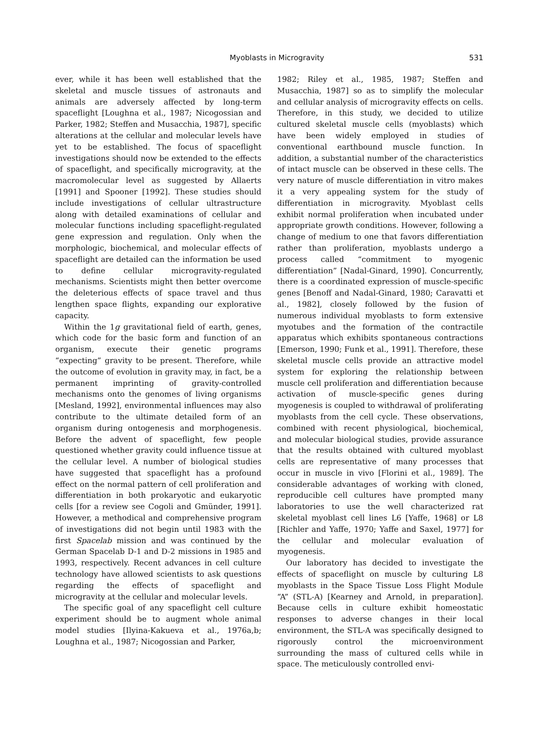Myoblasts in Microgravity 531
ever, while it has been well established that the skeletal and muscle tissues of astronauts and animals are adversely affected by long-term spaceflight [Loughna et al., 1987; Nicogossian and Parker, 1982; Steffen and Musacchia, 1987], specific alterations at the cellular and molecular levels have yet to be established. The focus of spaceflight investigations should now be extended to the effects of spaceflight, and specifically microgravity, at the macromolecular level as suggested by Allaerts [1991] and Spooner [1992]. These studies should include investigations of cellular ultrastructure along with detailed examinations of cellular and molecular functions including spaceflight-regulated gene expression and regulation. Only when the morphologic, biochemical, and molecular effects of spaceflight are detailed can the information be used to define cellular microgravity-regulated mechanisms. Scientists might then better overcome the deleterious effects of space travel and thus lengthen space flights, expanding our explorative capacity.
Within the 1g gravitational field of earth, genes, which code for the basic form and function of an organism, execute their genetic programs “expecting” gravity to be present. Therefore, while the outcome of evolution in gravity may, in fact, be a permanent imprinting of gravity-controlled mechanisms onto the genomes of living organisms [Mesland, 1992], environmental influences may also contribute to the ultimate detailed form of an organism during ontogenesis and morphogenesis. Before the advent of spaceflight, few people questioned whether gravity could influence tissue at the cellular level. A number of biological studies have suggested that spaceflight has a profound effect on the normal pattern of cell proliferation and differentiation in both prokaryotic and eukaryotic cells [for a review see Cogoli and Gmünder, 1991]. However, a methodical and comprehensive program of investigations did not begin until 1983 with the first Spacelab mission and was continued by the German Spacelab D-1 and D-2 missions in 1985 and 1993, respectively. Recent advances in cell culture technology have allowed scientists to ask questions regarding the effects of spaceflight and microgravity at the cellular and molecular levels.
The specific goal of any spaceflight cell culture experiment should be to augment whole animal model studies [Ilyina-Kakueva et al., 1976a,b; Loughna et al., 1987; Nicogossian and Parker,
1982; Riley et al., 1985, 1987; Steffen and Musacchia, 1987] so as to simplify the molecular and cellular analysis of microgravity effects on cells. Therefore, in this study, we decided to utilize cultured skeletal muscle cells (myoblasts) which have been widely employed in studies of conventional earthbound muscle function. In addition, a substantial number of the characteristics of intact muscle can be observed in these cells. The very nature of muscle differentiation in vitro makes it a very appealing system for the study of differentiation in microgravity. Myoblast cells exhibit normal proliferation when incubated under appropriate growth conditions. However, following a change of medium to one that favors differentiation rather than proliferation, myoblasts undergo a process called “commitment to myogenic differentiation” [Nadal-Ginard, 1990]. Concurrently, there is a coordinated expression of muscle-specific genes [Benoff and Nadal-Ginard, 1980; Caravatti et al., 1982], closely followed by the fusion of numerous individual myoblasts to form extensive myotubes and the formation of the contractile apparatus which exhibits spontaneous contractions [Emerson, 1990; Funk et al., 1991]. Therefore, these skeletal muscle cells provide an attractive model system for exploring the relationship between muscle cell proliferation and differentiation because activation of muscle-specific genes during myogenesis is coupled to withdrawal of proliferating myoblasts from the cell cycle. These observations, combined with recent physiological, biochemical, and molecular biological studies, provide assurance that the results obtained with cultured myoblast cells are representative of many processes that occur in muscle in vivo [Florini et al., 1989]. The considerable advantages of working with cloned, reproducible cell cultures have prompted many laboratories to use the well characterized rat skeletal myoblast cell lines L6 [Yaffe, 1968] or L8 [Richler and Yaffe, 1970; Yaffe and Saxel, 1977] for the cellular and molecular evaluation of myogenesis.
Our laboratory has decided to investigate the effects of spaceflight on muscle by culturing L8 myoblasts in the Space Tissue Loss Flight Module “A” (STL-A) [Kearney and Arnold, in preparation]. Because cells in culture exhibit homeostatic responses to adverse changes in their local environment, the STL-A was specifically designed to rigorously control the microenvironment surrounding the mass of cultured cells while in space. The meticulously controlled envi-